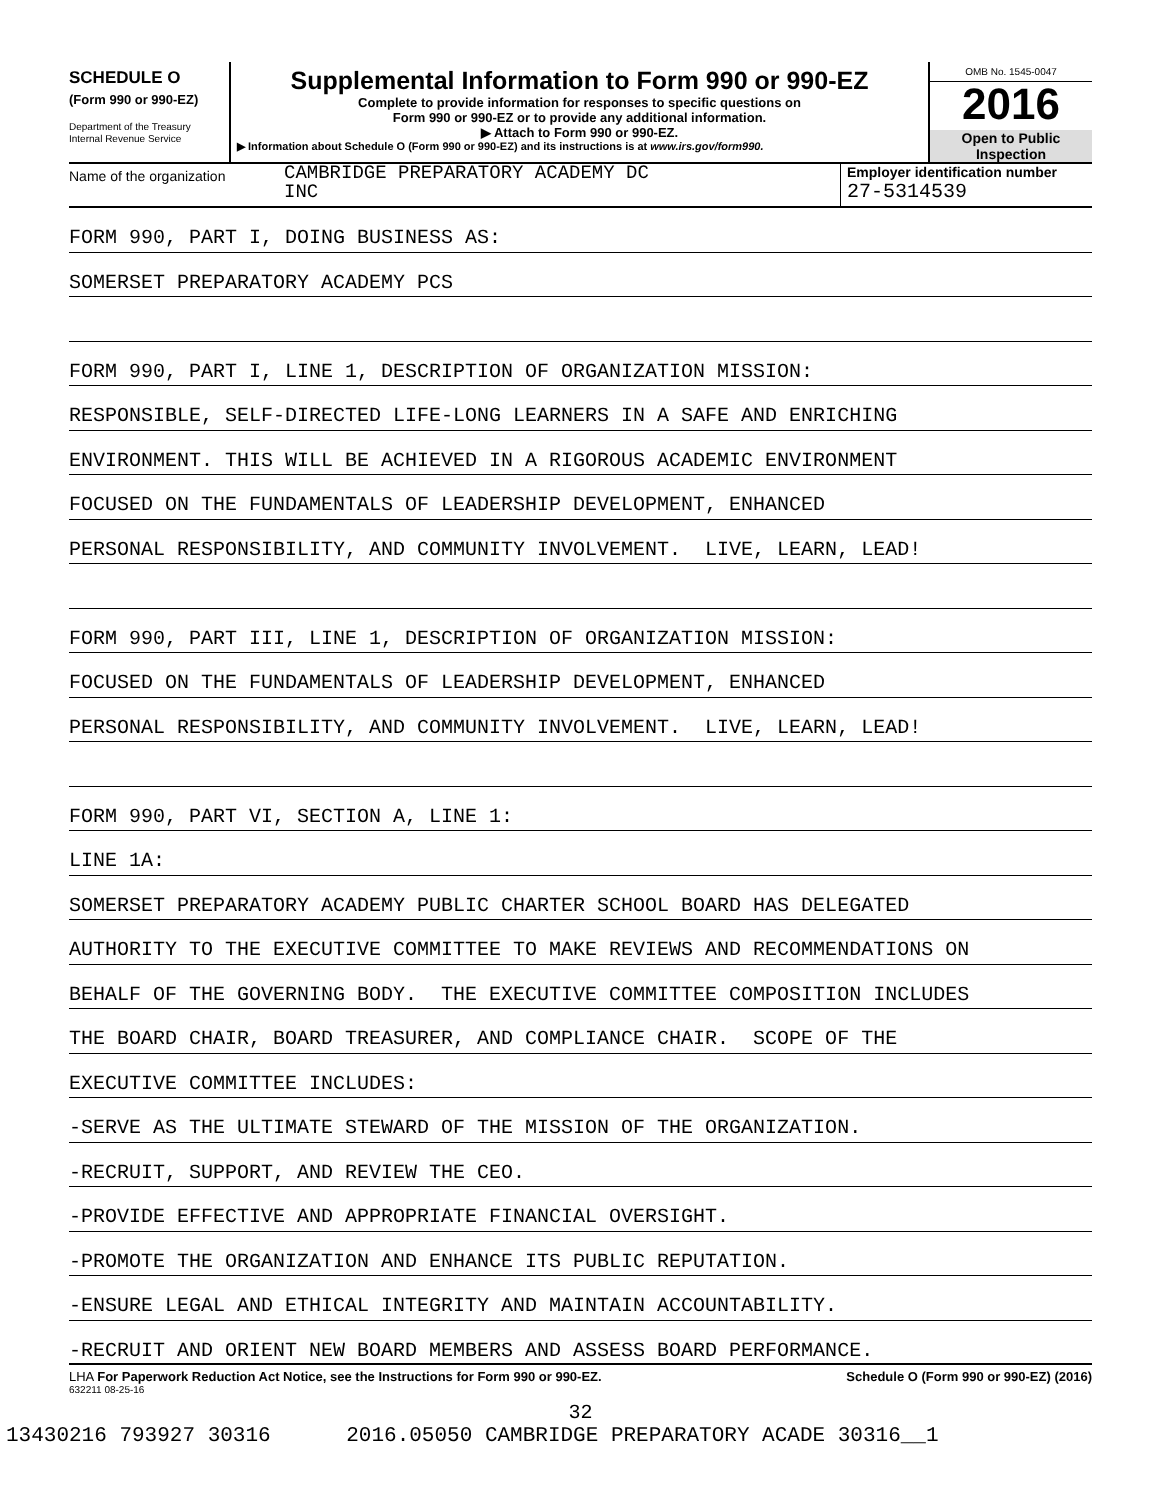SCHEDULE O
(Form 990 or 990-EZ)
Department of the Treasury
Internal Revenue Service
Supplemental Information to Form 990 or 990-EZ
Complete to provide information for responses to specific questions on
Form 990 or 990-EZ or to provide any additional information.
▶ Attach to Form 990 or 990-EZ.
▶ Information about Schedule O (Form 990 or 990-EZ) and its instructions is at www.irs.gov/form990.
OMB No. 1545-0047
2016
Open to Public
Inspection
Name of the organization
CAMBRIDGE PREPARATORY ACADEMY DC
INC
Employer identification number
27-5314539
FORM 990, PART I, DOING BUSINESS AS:
SOMERSET PREPARATORY ACADEMY PCS
FORM 990, PART I, LINE 1, DESCRIPTION OF ORGANIZATION MISSION:
RESPONSIBLE, SELF-DIRECTED LIFE-LONG LEARNERS IN A SAFE AND ENRICHING
ENVIRONMENT. THIS WILL BE ACHIEVED IN A RIGOROUS ACADEMIC ENVIRONMENT
FOCUSED ON THE FUNDAMENTALS OF LEADERSHIP DEVELOPMENT, ENHANCED
PERSONAL RESPONSIBILITY, AND COMMUNITY INVOLVEMENT. LIVE, LEARN, LEAD!
FORM 990, PART III, LINE 1, DESCRIPTION OF ORGANIZATION MISSION:
FOCUSED ON THE FUNDAMENTALS OF LEADERSHIP DEVELOPMENT, ENHANCED
PERSONAL RESPONSIBILITY, AND COMMUNITY INVOLVEMENT. LIVE, LEARN, LEAD!
FORM 990, PART VI, SECTION A, LINE 1:
LINE 1A:
SOMERSET PREPARATORY ACADEMY PUBLIC CHARTER SCHOOL BOARD HAS DELEGATED
AUTHORITY TO THE EXECUTIVE COMMITTEE TO MAKE REVIEWS AND RECOMMENDATIONS ON
BEHALF OF THE GOVERNING BODY. THE EXECUTIVE COMMITTEE COMPOSITION INCLUDES
THE BOARD CHAIR, BOARD TREASURER, AND COMPLIANCE CHAIR. SCOPE OF THE
EXECUTIVE COMMITTEE INCLUDES:
-SERVE AS THE ULTIMATE STEWARD OF THE MISSION OF THE ORGANIZATION.
-RECRUIT, SUPPORT, AND REVIEW THE CEO.
-PROVIDE EFFECTIVE AND APPROPRIATE FINANCIAL OVERSIGHT.
-PROMOTE THE ORGANIZATION AND ENHANCE ITS PUBLIC REPUTATION.
-ENSURE LEGAL AND ETHICAL INTEGRITY AND MAINTAIN ACCOUNTABILITY.
-RECRUIT AND ORIENT NEW BOARD MEMBERS AND ASSESS BOARD PERFORMANCE.
LHA For Paperwork Reduction Act Notice, see the Instructions for Form 990 or 990-EZ. Schedule O (Form 990 or 990-EZ) (2016)
632211 08-25-16
32
13430216 793927 30316 2016.05050 CAMBRIDGE PREPARATORY ACADE 30316__1